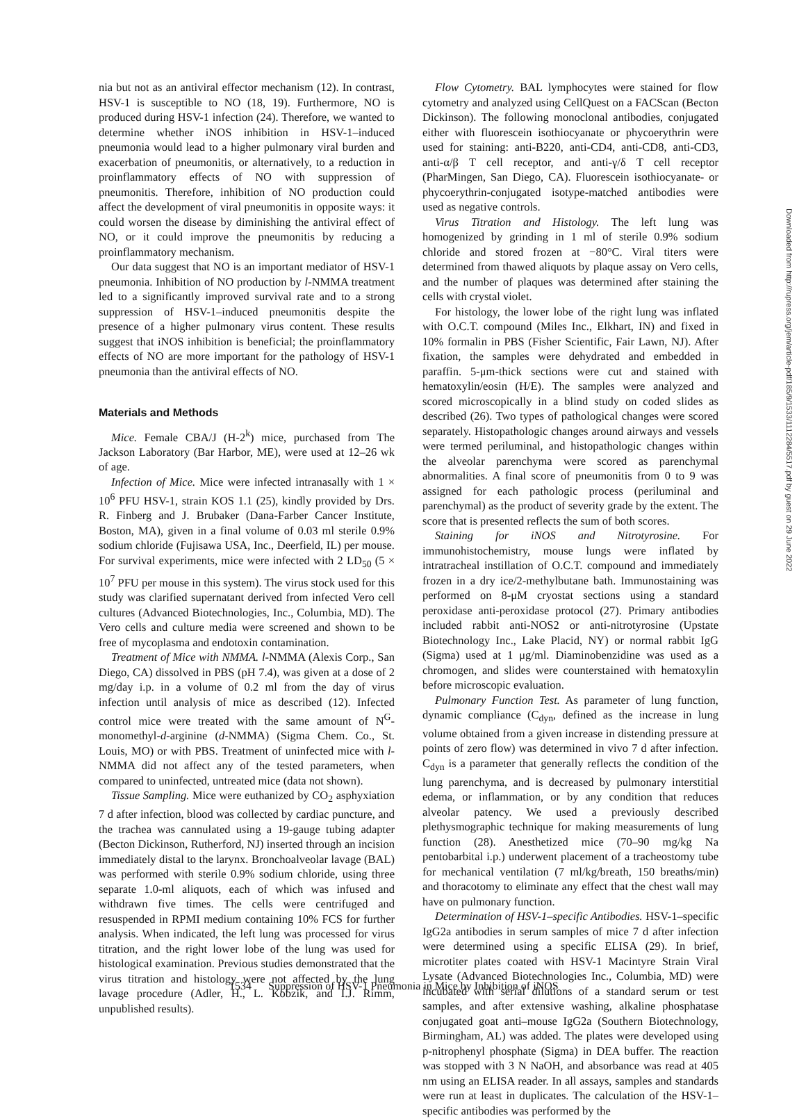nia but not as an antiviral effector mechanism (12). In contrast, HSV-1 is susceptible to NO (18, 19). Furthermore, NO is produced during HSV-1 infection (24). Therefore, we wanted to determine whether iNOS inhibition in HSV-1–induced pneumonia would lead to a higher pulmonary viral burden and exacerbation of pneumonitis, or alternatively, to a reduction in proinflammatory effects of NO with suppression of pneumonitis. Therefore, inhibition of NO production could affect the development of viral pneumonitis in opposite ways: it could worsen the disease by diminishing the antiviral effect of NO, or it could improve the pneumonitis by reducing a proinflammatory mechanism.
Our data suggest that NO is an important mediator of HSV-1 pneumonia. Inhibition of NO production by l-NMMA treatment led to a significantly improved survival rate and to a strong suppression of HSV-1–induced pneumonitis despite the presence of a higher pulmonary virus content. These results suggest that iNOS inhibition is beneficial; the proinflammatory effects of NO are more important for the pathology of HSV-1 pneumonia than the antiviral effects of NO.
Materials and Methods
Mice. Female CBA/J (H-2<sup>k</sup>) mice, purchased from The Jackson Laboratory (Bar Harbor, ME), were used at 12–26 wk of age.
Infection of Mice. Mice were infected intranasally with 1 × 10<sup>6</sup> PFU HSV-1, strain KOS 1.1 (25), kindly provided by Drs. R. Finberg and J. Brubaker (Dana-Farber Cancer Institute, Boston, MA), given in a final volume of 0.03 ml sterile 0.9% sodium chloride (Fujisawa USA, Inc., Deerfield, IL) per mouse. For survival experiments, mice were infected with 2 LD<sub>50</sub> (5 × 10<sup>7</sup> PFU per mouse in this system). The virus stock used for this study was clarified supernatant derived from infected Vero cell cultures (Advanced Biotechnologies, Inc., Columbia, MD). The Vero cells and culture media were screened and shown to be free of mycoplasma and endotoxin contamination.
Treatment of Mice with NMMA. l-NMMA (Alexis Corp., San Diego, CA) dissolved in PBS (pH 7.4), was given at a dose of 2 mg/day i.p. in a volume of 0.2 ml from the day of virus infection until analysis of mice as described (12). Infected control mice were treated with the same amount of N<sup>G</sup>-monomethyl-d-arginine (d-NMMA) (Sigma Chem. Co., St. Louis, MO) or with PBS. Treatment of uninfected mice with l-NMMA did not affect any of the tested parameters, when compared to uninfected, untreated mice (data not shown).
Tissue Sampling. Mice were euthanized by CO<sub>2</sub> asphyxiation 7 d after infection, blood was collected by cardiac puncture, and the trachea was cannulated using a 19-gauge tubing adapter (Becton Dickinson, Rutherford, NJ) inserted through an incision immediately distal to the larynx. Bronchoalveolar lavage (BAL) was performed with sterile 0.9% sodium chloride, using three separate 1.0-ml aliquots, each of which was infused and withdrawn five times. The cells were centrifuged and resuspended in RPMI medium containing 10% FCS for further analysis. When indicated, the left lung was processed for virus titration, and the right lower lobe of the lung was used for histological examination. Previous studies demonstrated that the virus titration and histology were not affected by the lung lavage procedure (Adler, H., L. Kobzik, and I.J. Rimm, unpublished results).
Flow Cytometry. BAL lymphocytes were stained for flow cytometry and analyzed using CellQuest on a FACScan (Becton Dickinson). The following monoclonal antibodies, conjugated either with fluorescein isothiocyanate or phycoerythrin were used for staining: anti-B220, anti-CD4, anti-CD8, anti-CD3, anti-α/β T cell receptor, and anti-γ/δ T cell receptor (PharMingen, San Diego, CA). Fluorescein isothiocyanate- or phycoerythrin-conjugated isotype-matched antibodies were used as negative controls.
Virus Titration and Histology. The left lung was homogenized by grinding in 1 ml of sterile 0.9% sodium chloride and stored frozen at −80°C. Viral titers were determined from thawed aliquots by plaque assay on Vero cells, and the number of plaques was determined after staining the cells with crystal violet.
For histology, the lower lobe of the right lung was inflated with O.C.T. compound (Miles Inc., Elkhart, IN) and fixed in 10% formalin in PBS (Fisher Scientific, Fair Lawn, NJ). After fixation, the samples were dehydrated and embedded in paraffin. 5-μm-thick sections were cut and stained with hematoxylin/eosin (H/E). The samples were analyzed and scored microscopically in a blind study on coded slides as described (26). Two types of pathological changes were scored separately. Histopathologic changes around airways and vessels were termed periluminal, and histopathologic changes within the alveolar parenchyma were scored as parenchymal abnormalities. A final score of pneumonitis from 0 to 9 was assigned for each pathologic process (periluminal and parenchymal) as the product of severity grade by the extent. The score that is presented reflects the sum of both scores.
Staining for iNOS and Nitrotyrosine. For immunohistochemistry, mouse lungs were inflated by intratracheal instillation of O.C.T. compound and immediately frozen in a dry ice/2-methylbutane bath. Immunostaining was performed on 8-μM cryostat sections using a standard peroxidase anti-peroxidase protocol (27). Primary antibodies included rabbit anti-NOS2 or anti-nitrotyrosine (Upstate Biotechnology Inc., Lake Placid, NY) or normal rabbit IgG (Sigma) used at 1 μg/ml. Diaminobenzidine was used as a chromogen, and slides were counterstained with hematoxylin before microscopic evaluation.
Pulmonary Function Test. As parameter of lung function, dynamic compliance (C<sub>dyn</sub>, defined as the increase in lung volume obtained from a given increase in distending pressure at points of zero flow) was determined in vivo 7 d after infection. C<sub>dyn</sub> is a parameter that generally reflects the condition of the lung parenchyma, and is decreased by pulmonary interstitial edema, or inflammation, or by any condition that reduces alveolar patency. We used a previously described plethysmographic technique for making measurements of lung function (28). Anesthetized mice (70–90 mg/kg Na pentobarbital i.p.) underwent placement of a tracheostomy tube for mechanical ventilation (7 ml/kg/breath, 150 breaths/min) and thoracotomy to eliminate any effect that the chest wall may have on pulmonary function.
Determination of HSV-1–specific Antibodies. HSV-1–specific IgG2a antibodies in serum samples of mice 7 d after infection were determined using a specific ELISA (29). In brief, microtiter plates coated with HSV-1 Macintyre Strain Viral Lysate (Advanced Biotechnologies Inc., Columbia, MD) were incubated with serial dilutions of a standard serum or test samples, and after extensive washing, alkaline phosphatase conjugated goat anti–mouse IgG2a (Southern Biotechnology, Birmingham, AL) was added. The plates were developed using p-nitrophenyl phosphate (Sigma) in DEA buffer. The reaction was stopped with 3 N NaOH, and absorbance was read at 405 nm using an ELISA reader. In all assays, samples and standards were run at least in duplicates. The calculation of the HSV-1–specific antibodies was performed by the
1534 Suppression of HSV-1 Pneumonia in Mice by Inhibition of iNOS
Downloaded from http://rupress.org/jem/article-pdf/185/9/1533/1112284/5517.pdf by guest on 29 June 2022